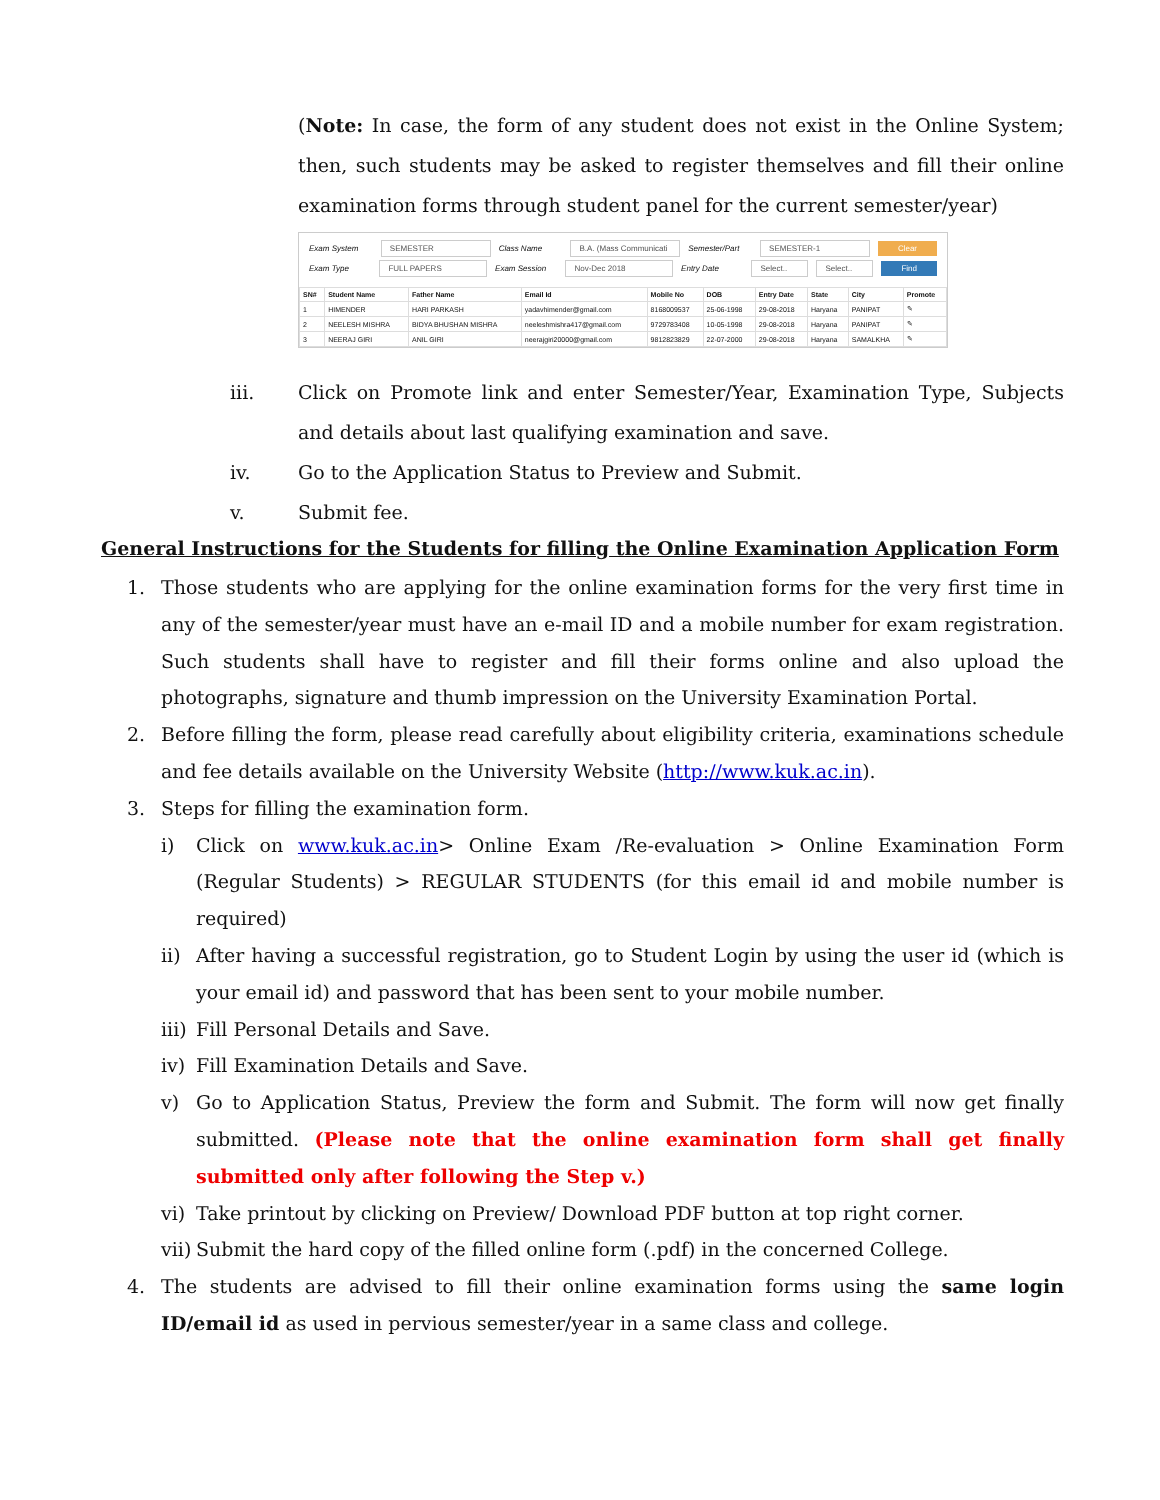(Note: In case, the form of any student does not exist in the Online System; then, such students may be asked to register themselves and fill their online examination forms through student panel for the current semester/year)
Exam System SEMESTER Class Name B.A. (Mass Communicati Semester/Part SEMESTER-1 Clear
Exam Type FULL PAPERS Exam Session Nov-Dec 2018 Entry Date Select.. Select.. Find
| SN# | Student Name | Father Name | Email Id | Mobile No | DOB | Entry Date | State | City | Promote |
| --- | --- | --- | --- | --- | --- | --- | --- | --- | --- |
| 1 | HIMENDER | HARI PARKASH | yadavhimender@gmail.com | 8168009537 | 25-06-1998 | 29-08-2018 | Haryana | PANIPAT | ✎ |
| 2 | NEELESH MISHRA | BIDYA BHUSHAN MISHRA | neeleshmishra417@gmail.com | 9729783408 | 10-05-1998 | 29-08-2018 | Haryana | PANIPAT | ✎ |
| 3 | NEERAJ GIRI | ANIL GIRI | neerajgiri20000@gmail.com | 9812823829 | 22-07-2000 | 29-08-2018 | Haryana | SAMALKHA | ✎ |
iii. Click on Promote link and enter Semester/Year, Examination Type, Subjects and details about last qualifying examination and save.
iv. Go to the Application Status to Preview and Submit.
v. Submit fee.
General Instructions for the Students for filling the Online Examination Application Form
1. Those students who are applying for the online examination forms for the very first time in any of the semester/year must have an e-mail ID and a mobile number for exam registration. Such students shall have to register and fill their forms online and also upload the photographs, signature and thumb impression on the University Examination Portal.
2. Before filling the form, please read carefully about eligibility criteria, examinations schedule and fee details available on the University Website (http://www.kuk.ac.in).
3. Steps for filling the examination form.
i) Click on www.kuk.ac.in> Online Exam /Re-evaluation > Online Examination Form (Regular Students) > REGULAR STUDENTS (for this email id and mobile number is required)
ii) After having a successful registration, go to Student Login by using the user id (which is your email id) and password that has been sent to your mobile number.
iii) Fill Personal Details and Save.
iv) Fill Examination Details and Save.
v) Go to Application Status, Preview the form and Submit. The form will now get finally submitted. (Please note that the online examination form shall get finally submitted only after following the Step v.)
vi) Take printout by clicking on Preview/ Download PDF button at top right corner.
vii) Submit the hard copy of the filled online form (.pdf) in the concerned College.
4. The students are advised to fill their online examination forms using the same login ID/email id as used in pervious semester/year in a same class and college.